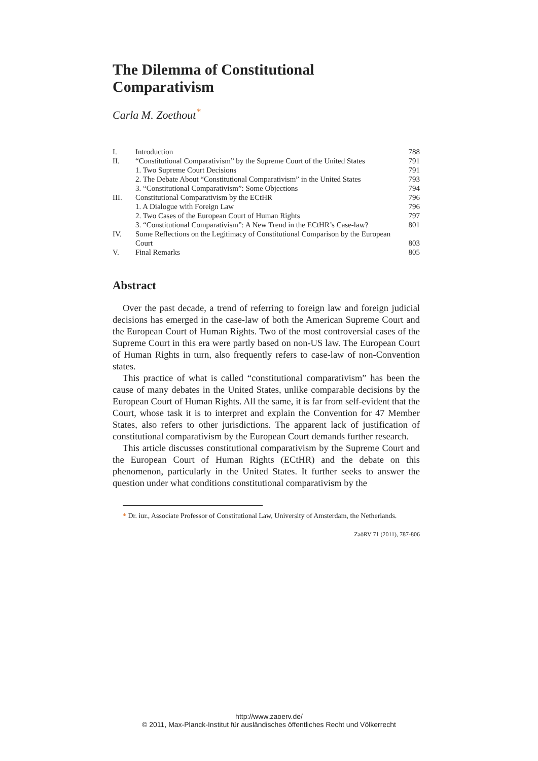The Dilemma of Constitutional
Comparativism
Carla M. Zoethout<sup>*</sup>
| I. | Introduction | 788 |
| II. | “Constitutional Comparativism” by the Supreme Court of the United States | 791 |
| | 1. Two Supreme Court Decisions | 791 |
| | 2. The Debate About “Constitutional Comparativism” in the United States | 793 |
| | 3. “Constitutional Comparativism”: Some Objections | 794 |
| III. | Constitutional Comparativism by the ECtHR | 796 |
| | 1. A Dialogue with Foreign Law | 796 |
| | 2. Two Cases of the European Court of Human Rights | 797 |
| | 3. “Constitutional Comparativism”: A New Trend in the ECtHR’s Case-law? | 801 |
| IV. | Some Reflections on the Legitimacy of Constitutional Comparison by the European Court | 803 |
| V. | Final Remarks | 805 |
Abstract
Over the past decade, a trend of referring to foreign law and foreign judicial decisions has emerged in the case-law of both the American Supreme Court and the European Court of Human Rights. Two of the most controversial cases of the Supreme Court in this era were partly based on non-US law. The European Court of Human Rights in turn, also frequently refers to case-law of non-Convention states.
This practice of what is called “constitutional comparativism” has been the cause of many debates in the United States, unlike comparable decisions by the European Court of Human Rights. All the same, it is far from self-evident that the Court, whose task it is to interpret and explain the Convention for 47 Member States, also refers to other jurisdictions. The apparent lack of justification of constitutional comparativism by the European Court demands further research.
This article discusses constitutional comparativism by the Supreme Court and the European Court of Human Rights (ECtHR) and the debate on this phenomenon, particularly in the United States. It further seeks to answer the question under what conditions constitutional comparativism by the
* Dr. iur., Associate Professor of Constitutional Law, University of Amsterdam, the Netherlands.
ZaöRV 71 (2011), 787-806
http://www.zaoerv.de/
© 2011, Max-Planck-Institut für ausländisches öffentliches Recht und Völkerrecht